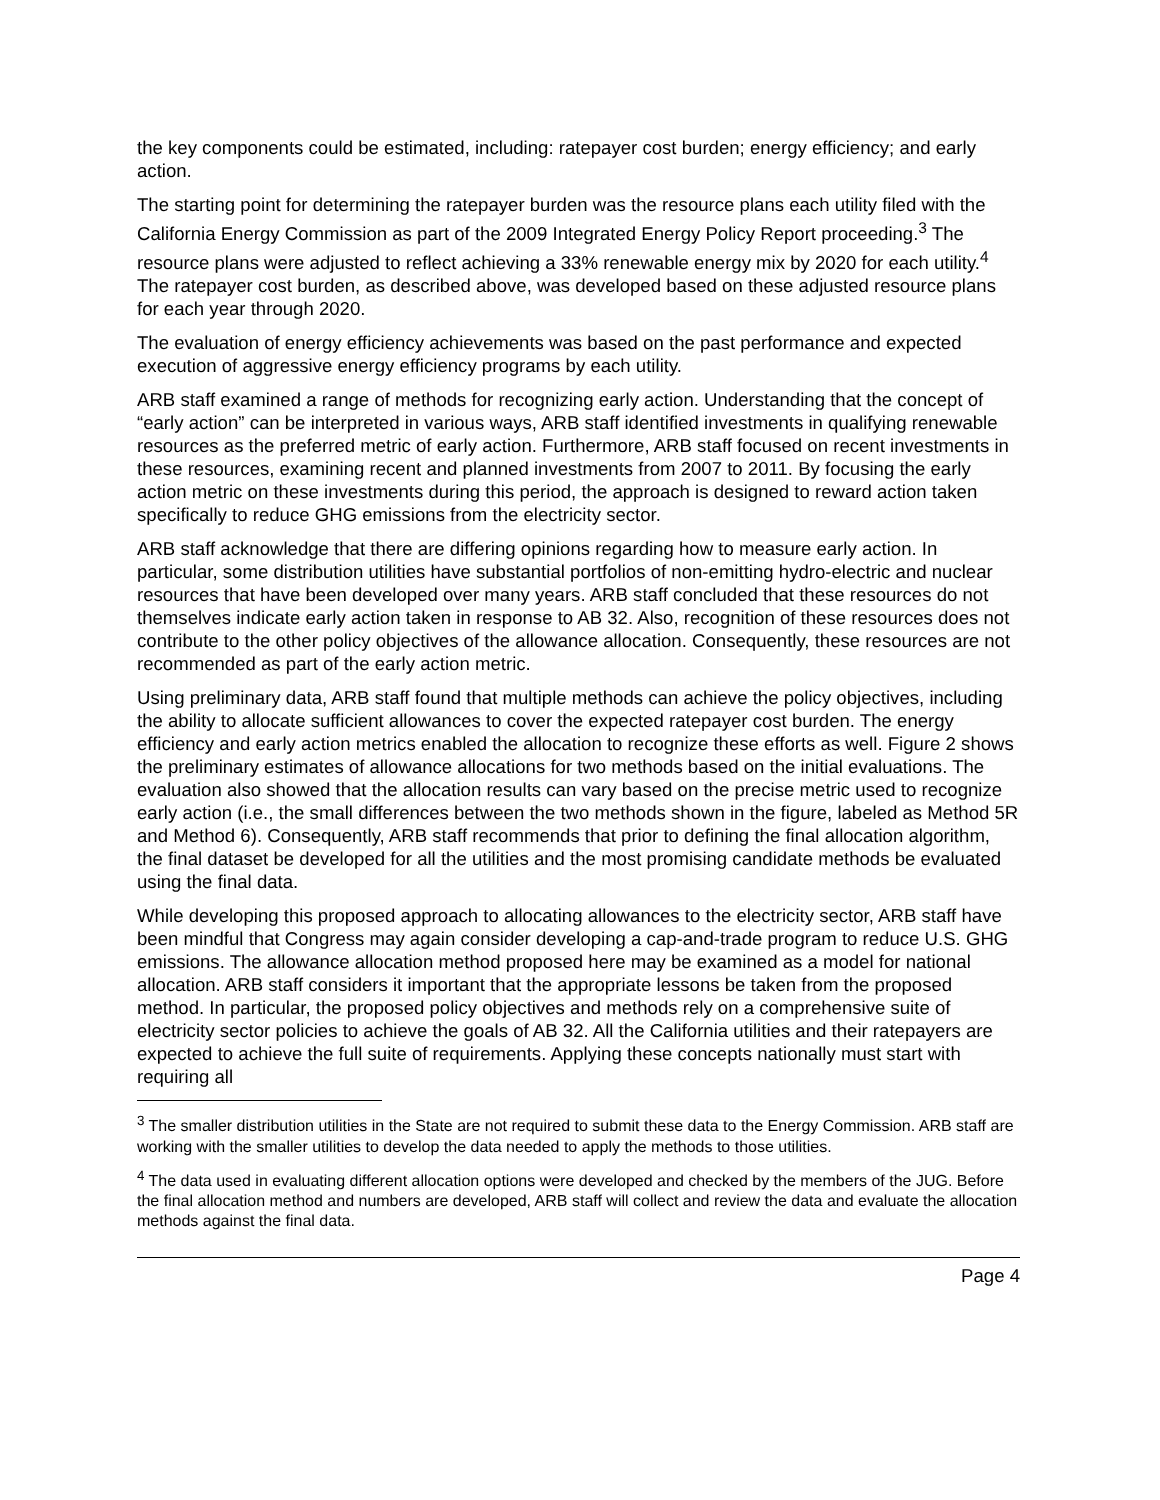the key components could be estimated, including: ratepayer cost burden; energy efficiency; and early action.
The starting point for determining the ratepayer burden was the resource plans each utility filed with the California Energy Commission as part of the 2009 Integrated Energy Policy Report proceeding.<sup>3</sup> The resource plans were adjusted to reflect achieving a 33% renewable energy mix by 2020 for each utility.<sup>4</sup> The ratepayer cost burden, as described above, was developed based on these adjusted resource plans for each year through 2020.
The evaluation of energy efficiency achievements was based on the past performance and expected execution of aggressive energy efficiency programs by each utility.
ARB staff examined a range of methods for recognizing early action. Understanding that the concept of “early action” can be interpreted in various ways, ARB staff identified investments in qualifying renewable resources as the preferred metric of early action. Furthermore, ARB staff focused on recent investments in these resources, examining recent and planned investments from 2007 to 2011. By focusing the early action metric on these investments during this period, the approach is designed to reward action taken specifically to reduce GHG emissions from the electricity sector.
ARB staff acknowledge that there are differing opinions regarding how to measure early action. In particular, some distribution utilities have substantial portfolios of non-emitting hydro-electric and nuclear resources that have been developed over many years. ARB staff concluded that these resources do not themselves indicate early action taken in response to AB 32. Also, recognition of these resources does not contribute to the other policy objectives of the allowance allocation. Consequently, these resources are not recommended as part of the early action metric.
Using preliminary data, ARB staff found that multiple methods can achieve the policy objectives, including the ability to allocate sufficient allowances to cover the expected ratepayer cost burden. The energy efficiency and early action metrics enabled the allocation to recognize these efforts as well. Figure 2 shows the preliminary estimates of allowance allocations for two methods based on the initial evaluations. The evaluation also showed that the allocation results can vary based on the precise metric used to recognize early action (i.e., the small differences between the two methods shown in the figure, labeled as Method 5R and Method 6). Consequently, ARB staff recommends that prior to defining the final allocation algorithm, the final dataset be developed for all the utilities and the most promising candidate methods be evaluated using the final data.
While developing this proposed approach to allocating allowances to the electricity sector, ARB staff have been mindful that Congress may again consider developing a cap-and-trade program to reduce U.S. GHG emissions. The allowance allocation method proposed here may be examined as a model for national allocation. ARB staff considers it important that the appropriate lessons be taken from the proposed method. In particular, the proposed policy objectives and methods rely on a comprehensive suite of electricity sector policies to achieve the goals of AB 32. All the California utilities and their ratepayers are expected to achieve the full suite of requirements. Applying these concepts nationally must start with requiring all
<sup>3</sup> The smaller distribution utilities in the State are not required to submit these data to the Energy Commission. ARB staff are working with the smaller utilities to develop the data needed to apply the methods to those utilities.
<sup>4</sup> The data used in evaluating different allocation options were developed and checked by the members of the JUG. Before the final allocation method and numbers are developed, ARB staff will collect and review the data and evaluate the allocation methods against the final data.
Page 4